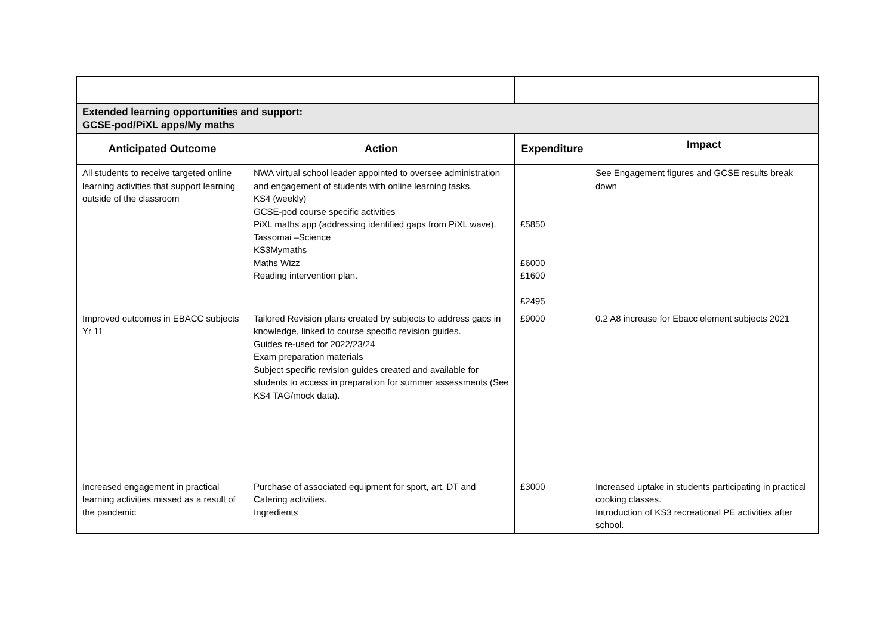| Extended learning opportunities and support: GCSE-pod/PiXL apps/My maths | | | |
| Anticipated Outcome | Action | Expenditure | Impact |
| All students to receive targeted online learning activities that support learning outside of the classroom | NWA virtual school leader appointed to oversee administration and engagement of students with online learning tasks. KS4 (weekly) GCSE-pod course specific activities PiXL maths app (addressing identified gaps from PiXL wave). Tassomai –Science KS3Mymaths Maths Wizz Reading intervention plan. | £5850 £6000 £1600 £2495 | See Engagement figures and GCSE results break down |
| Improved outcomes in EBACC subjects Yr 11 | Tailored Revision plans created by subjects to address gaps in knowledge, linked to course specific revision guides. Guides re-used for 2022/23/24 Exam preparation materials Subject specific revision guides created and available for students to access in preparation for summer assessments (See KS4 TAG/mock data). | £9000 | 0.2 A8 increase for Ebacc element subjects 2021 |
| Increased engagement in practical learning activities missed as a result of the pandemic | Purchase of associated equipment for sport, art, DT and Catering activities. Ingredients | £3000 | Increased uptake in students participating in practical cooking classes. Introduction of KS3 recreational PE activities after school. |